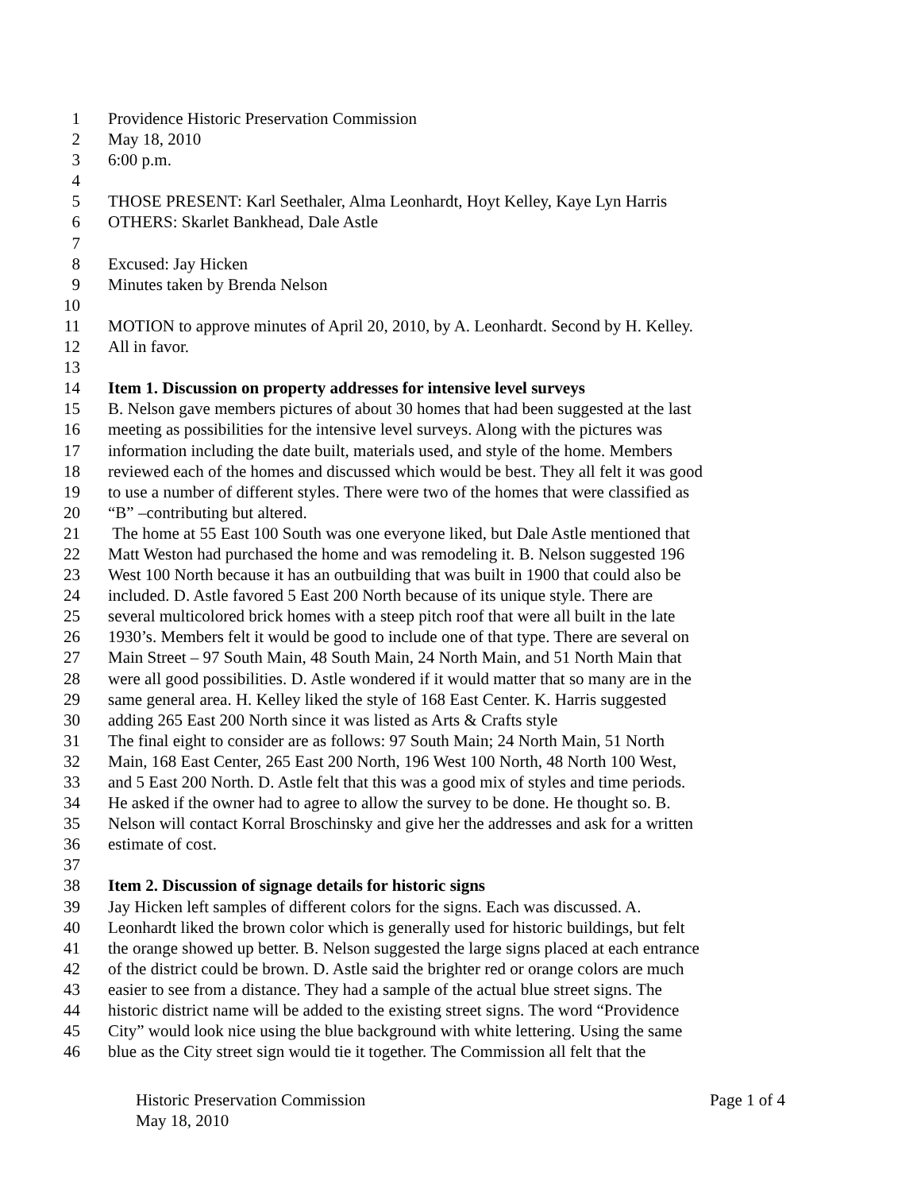1 Providence Historic Preservation Commission
2 May 18, 2010
3 6:00 p.m.
4
5 THOSE PRESENT: Karl Seethaler, Alma Leonhardt, Hoyt Kelley, Kaye Lyn Harris
6 OTHERS: Skarlet Bankhead, Dale Astle
7
8 Excused: Jay Hicken
9 Minutes taken by Brenda Nelson
10
11 MOTION to approve minutes of April 20, 2010, by A. Leonhardt. Second by H. Kelley.
12 All in favor.
13
14 Item 1. Discussion on property addresses for intensive level surveys
15 B. Nelson gave members pictures of about 30 homes that had been suggested at the last
16 meeting as possibilities for the intensive level surveys. Along with the pictures was
17 information including the date built, materials used, and style of the home. Members
18 reviewed each of the homes and discussed which would be best. They all felt it was good
19 to use a number of different styles. There were two of the homes that were classified as
20 “B” –contributing but altered.
21 The home at 55 East 100 South was one everyone liked, but Dale Astle mentioned that
22 Matt Weston had purchased the home and was remodeling it. B. Nelson suggested 196
23 West 100 North because it has an outbuilding that was built in 1900 that could also be
24 included. D. Astle favored 5 East 200 North because of its unique style. There are
25 several multicolored brick homes with a steep pitch roof that were all built in the late
26 1930’s. Members felt it would be good to include one of that type. There are several on
27 Main Street – 97 South Main, 48 South Main, 24 North Main, and 51 North Main that
28 were all good possibilities. D. Astle wondered if it would matter that so many are in the
29 same general area. H. Kelley liked the style of 168 East Center. K. Harris suggested
30 adding 265 East 200 North since it was listed as Arts & Crafts style
31 The final eight to consider are as follows: 97 South Main; 24 North Main, 51 North
32 Main, 168 East Center, 265 East 200 North, 196 West 100 North, 48 North 100 West,
33 and 5 East 200 North. D. Astle felt that this was a good mix of styles and time periods.
34 He asked if the owner had to agree to allow the survey to be done. He thought so. B.
35 Nelson will contact Korral Broschinsky and give her the addresses and ask for a written
36 estimate of cost.
37
38 Item 2. Discussion of signage details for historic signs
39 Jay Hicken left samples of different colors for the signs. Each was discussed. A.
40 Leonhardt liked the brown color which is generally used for historic buildings, but felt
41 the orange showed up better. B. Nelson suggested the large signs placed at each entrance
42 of the district could be brown. D. Astle said the brighter red or orange colors are much
43 easier to see from a distance. They had a sample of the actual blue street signs. The
44 historic district name will be added to the existing street signs. The word “Providence
45 City” would look nice using the blue background with white lettering. Using the same
46 blue as the City street sign would tie it together. The Commission all felt that the
Historic Preservation Commission Page 1 of 4
May 18, 2010